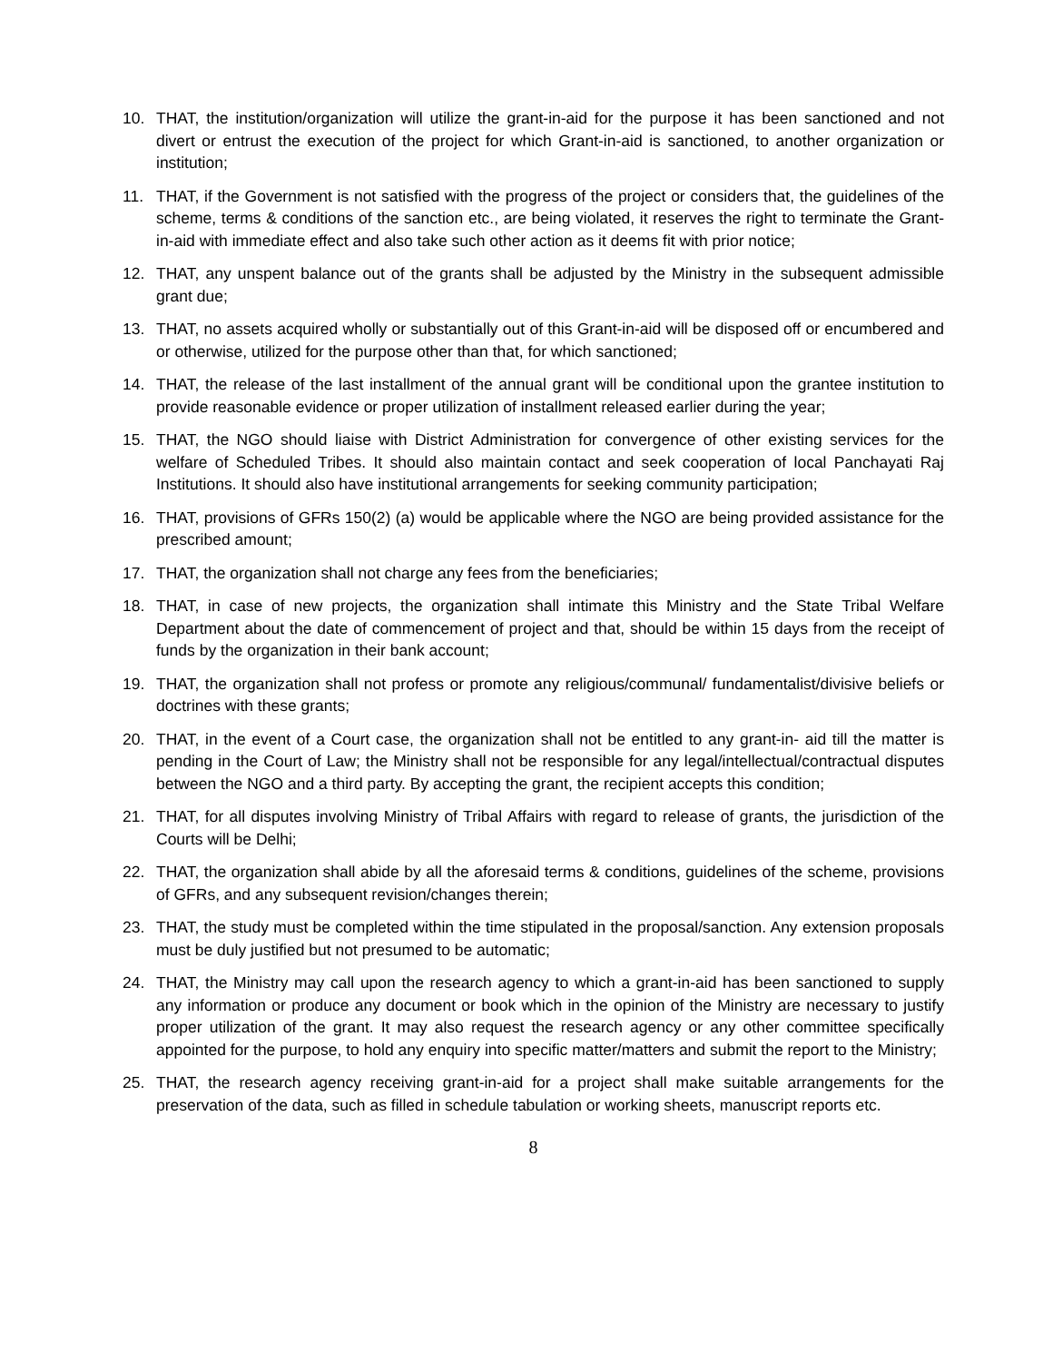10. THAT, the institution/organization will utilize the grant-in-aid for the purpose it has been sanctioned and not divert or entrust the execution of the project for which Grant-in-aid is sanctioned, to another organization or institution;
11. THAT, if the Government is not satisfied with the progress of the project or considers that, the guidelines of the scheme, terms & conditions of the sanction etc., are being violated, it reserves the right to terminate the Grant-in-aid with immediate effect and also take such other action as it deems fit with prior notice;
12. THAT, any unspent balance out of the grants shall be adjusted by the Ministry in the subsequent admissible grant due;
13. THAT, no assets acquired wholly or substantially out of this Grant-in-aid will be disposed off or encumbered and or otherwise, utilized for the purpose other than that, for which sanctioned;
14. THAT, the release of the last installment of the annual grant will be conditional upon the grantee institution to provide reasonable evidence or proper utilization of installment released earlier during the year;
15. THAT, the NGO should liaise with District Administration for convergence of other existing services for the welfare of Scheduled Tribes. It should also maintain contact and seek cooperation of local Panchayati Raj Institutions. It should also have institutional arrangements for seeking community participation;
16. THAT, provisions of GFRs 150(2) (a) would be applicable where the NGO are being provided assistance for the prescribed amount;
17. THAT, the organization shall not charge any fees from the beneficiaries;
18. THAT, in case of new projects, the organization shall intimate this Ministry and the State Tribal Welfare Department about the date of commencement of project and that, should be within 15 days from the receipt of funds by the organization in their bank account;
19. THAT, the organization shall not profess or promote any religious/communal/ fundamentalist/divisive beliefs or doctrines with these grants;
20. THAT, in the event of a Court case, the organization shall not be entitled to any grant-in- aid till the matter is pending in the Court of Law; the Ministry shall not be responsible for any legal/intellectual/contractual disputes between the NGO and a third party. By accepting the grant, the recipient accepts this condition;
21. THAT, for all disputes involving Ministry of Tribal Affairs with regard to release of grants, the jurisdiction of the Courts will be Delhi;
22. THAT, the organization shall abide by all the aforesaid terms & conditions, guidelines of the scheme, provisions of GFRs, and any subsequent revision/changes therein;
23. THAT, the study must be completed within the time stipulated in the proposal/sanction. Any extension proposals must be duly justified but not presumed to be automatic;
24. THAT, the Ministry may call upon the research agency to which a grant-in-aid has been sanctioned to supply any information or produce any document or book which in the opinion of the Ministry are necessary to justify proper utilization of the grant. It may also request the research agency or any other committee specifically appointed for the purpose, to hold any enquiry into specific matter/matters and submit the report to the Ministry;
25. THAT, the research agency receiving grant-in-aid for a project shall make suitable arrangements for the preservation of the data, such as filled in schedule tabulation or working sheets, manuscript reports etc.
8